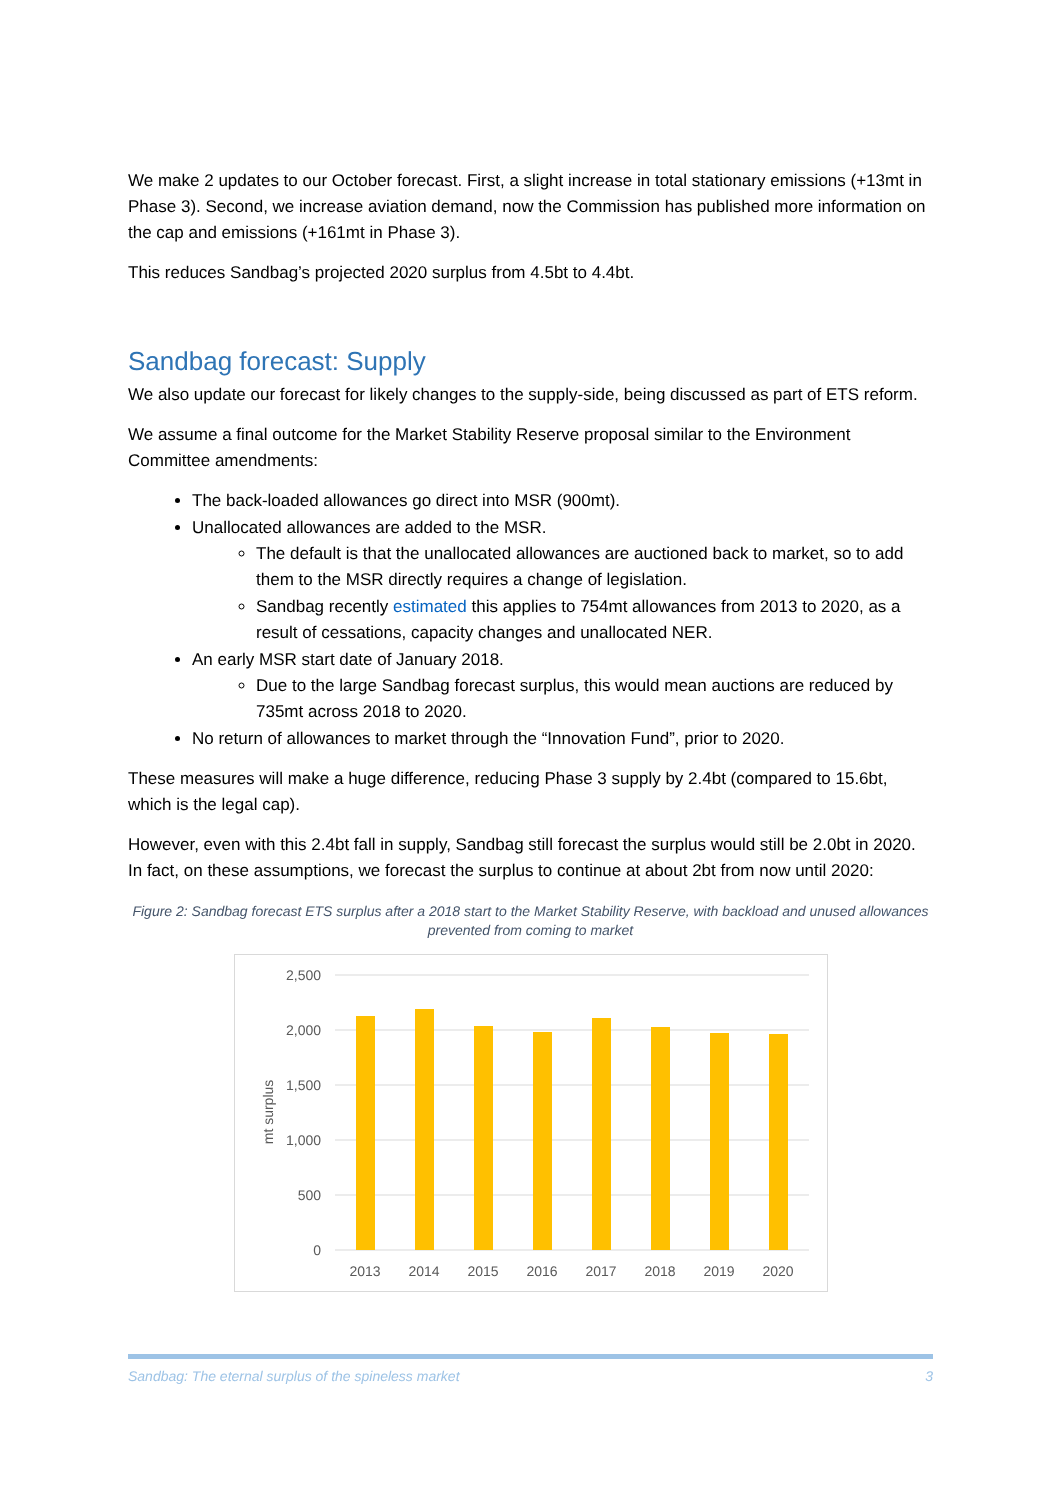We make 2 updates to our October forecast. First, a slight increase in total stationary emissions (+13mt in Phase 3). Second, we increase aviation demand, now the Commission has published more information on the cap and emissions (+161mt in Phase 3).
This reduces Sandbag’s projected 2020 surplus from 4.5bt to 4.4bt.
Sandbag forecast: Supply
We also update our forecast for likely changes to the supply-side, being discussed as part of ETS reform.
We assume a final outcome for the Market Stability Reserve proposal similar to the Environment Committee amendments:
The back-loaded allowances go direct into MSR (900mt).
Unallocated allowances are added to the MSR.
The default is that the unallocated allowances are auctioned back to market, so to add them to the MSR directly requires a change of legislation.
Sandbag recently estimated this applies to 754mt allowances from 2013 to 2020, as a result of cessations, capacity changes and unallocated NER.
An early MSR start date of January 2018.
Due to the large Sandbag forecast surplus, this would mean auctions are reduced by 735mt across 2018 to 2020.
No return of allowances to market through the “Innovation Fund”, prior to 2020.
These measures will make a huge difference, reducing Phase 3 supply by 2.4bt (compared to 15.6bt, which is the legal cap).
However, even with this 2.4bt fall in supply, Sandbag still forecast the surplus would still be 2.0bt in 2020. In fact, on these assumptions, we forecast the surplus to continue at about 2bt from now until 2020:
Figure 2: Sandbag forecast ETS surplus after a 2018 start to the Market Stability Reserve, with backload and unused allowances prevented from coming to market
2,500
2,000
1,500
1,000
500
0
mt surplus
2013
2014
2015
2016
2017
2018
2019
2020
Sandbag: The eternal surplus of the spineless market 3